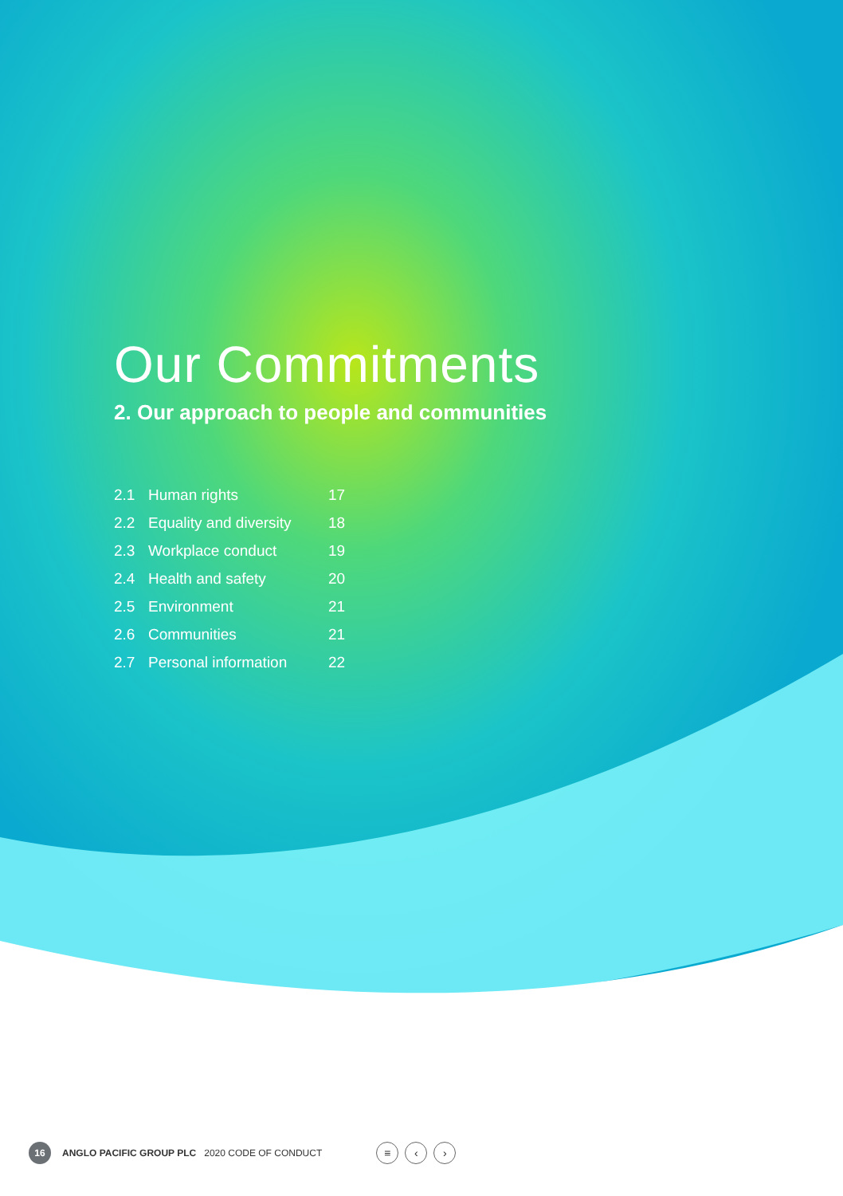Our Commitments
2. Our approach to people and communities
| 2.1 | Human rights | 17 |
| 2.2 | Equality and diversity | 18 |
| 2.3 | Workplace conduct | 19 |
| 2.4 | Health and safety | 20 |
| 2.5 | Environment | 21 |
| 2.6 | Communities | 21 |
| 2.7 | Personal information | 22 |
16
ANGLO PACIFIC GROUP PLC 2020 CODE OF CONDUCT ≡ ‹ ›